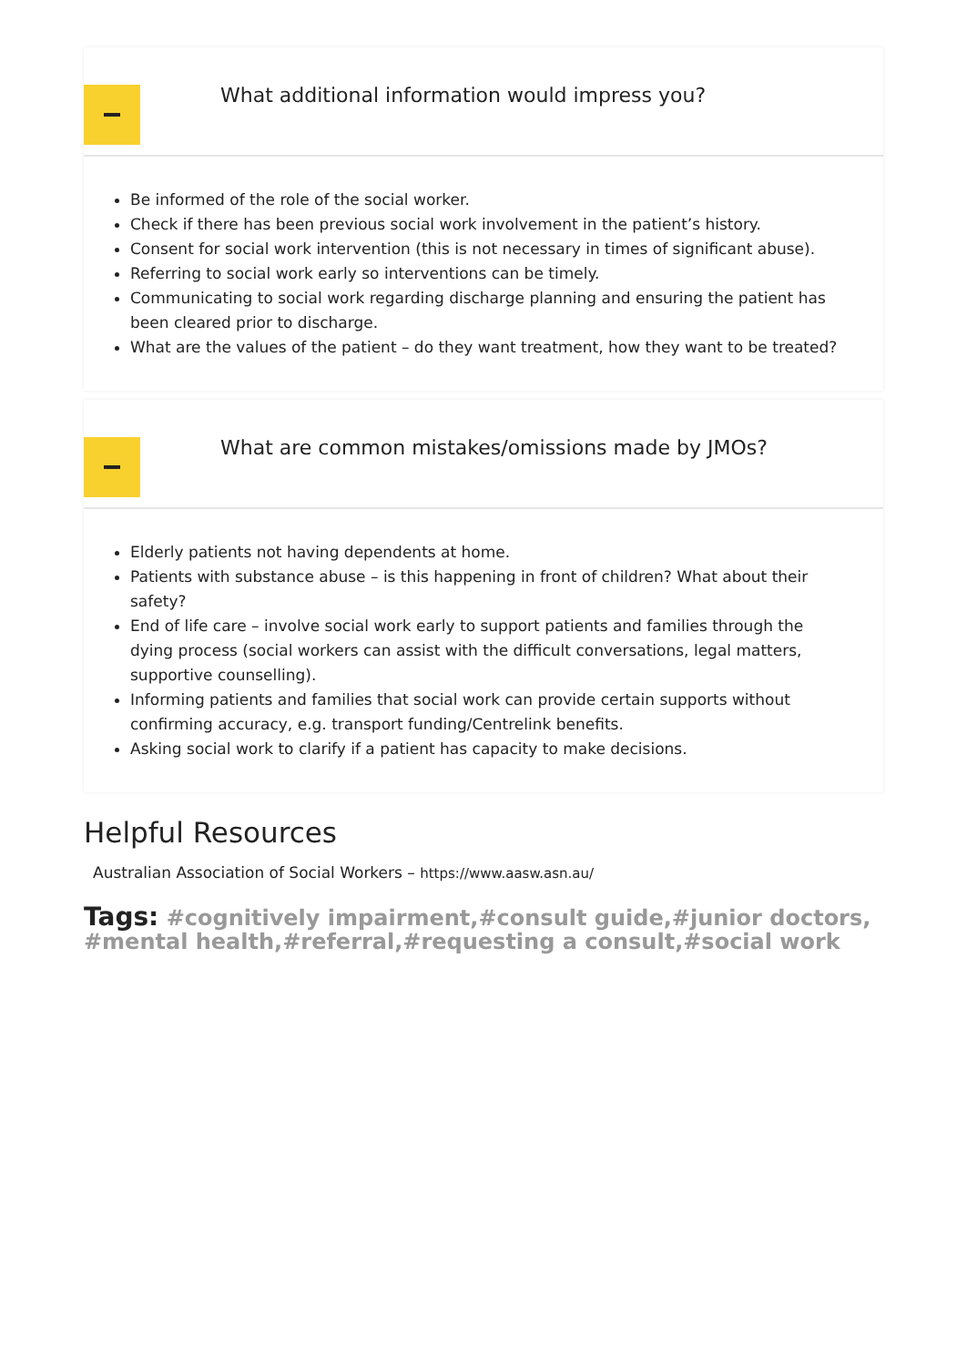What additional information would impress you?
Be informed of the role of the social worker.
Check if there has been previous social work involvement in the patient’s history.
Consent for social work intervention (this is not necessary in times of significant abuse).
Referring to social work early so interventions can be timely.
Communicating to social work regarding discharge planning and ensuring the patient has been cleared prior to discharge.
What are the values of the patient – do they want treatment, how they want to be treated?
What are common mistakes/omissions made by JMOs?
Elderly patients not having dependents at home.
Patients with substance abuse – is this happening in front of children? What about their safety?
End of life care – involve social work early to support patients and families through the dying process (social workers can assist with the difficult conversations, legal matters, supportive counselling).
Informing patients and families that social work can provide certain supports without confirming accuracy, e.g. transport funding/Centrelink benefits.
Asking social work to clarify if a patient has capacity to make decisions.
Helpful Resources
Australian Association of Social Workers – https://www.aasw.asn.au/
Tags: #cognitively impairment,#consult guide,#junior doctors,#mental health,#referral,#requesting a consult,#social work